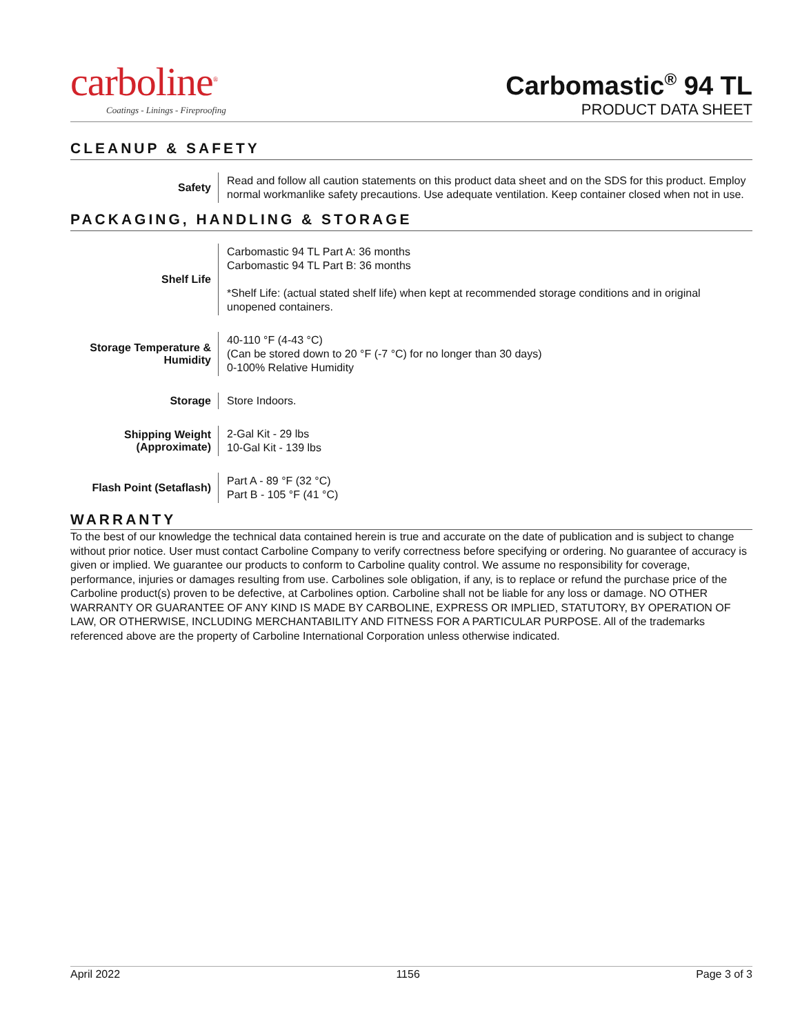carboline<sup>®</sup>
Coatings - Linings - Fireproofing
Carbomastic<sup>®</sup> 94 TL
PRODUCT DATA SHEET
CLEANUP & SAFETY
| Safety | Read and follow all caution statements on this product data sheet and on the SDS for this product. Employ normal workmanlike safety precautions. Use adequate ventilation. Keep container closed when not in use. |
PACKAGING, HANDLING & STORAGE
| Shelf Life | Carbomastic 94 TL Part A: 36 months Carbomastic 94 TL Part B: 36 months *Shelf Life: (actual stated shelf life) when kept at recommended storage conditions and in original unopened containers. |
| Storage Temperature & Humidity | 40-110 °F (4-43 °C) (Can be stored down to 20 °F (-7 °C) for no longer than 30 days) 0-100% Relative Humidity |
| Storage | Store Indoors. |
| Shipping Weight (Approximate) | 2-Gal Kit - 29 lbs 10-Gal Kit - 139 lbs |
| Flash Point (Setaflash) | Part A - 89 °F (32 °C) Part B - 105 °F (41 °C) |
WARRANTY
To the best of our knowledge the technical data contained herein is true and accurate on the date of publication and is subject to change without prior notice. User must contact Carboline Company to verify correctness before specifying or ordering. No guarantee of accuracy is given or implied. We guarantee our products to conform to Carboline quality control. We assume no responsibility for coverage, performance, injuries or damages resulting from use. Carbolines sole obligation, if any, is to replace or refund the purchase price of the Carboline product(s) proven to be defective, at Carbolines option. Carboline shall not be liable for any loss or damage. NO OTHER WARRANTY OR GUARANTEE OF ANY KIND IS MADE BY CARBOLINE, EXPRESS OR IMPLIED, STATUTORY, BY OPERATION OF LAW, OR OTHERWISE, INCLUDING MERCHANTABILITY AND FITNESS FOR A PARTICULAR PURPOSE. All of the trademarks referenced above are the property of Carboline International Corporation unless otherwise indicated.
April 2022 1156 Page 3 of 3